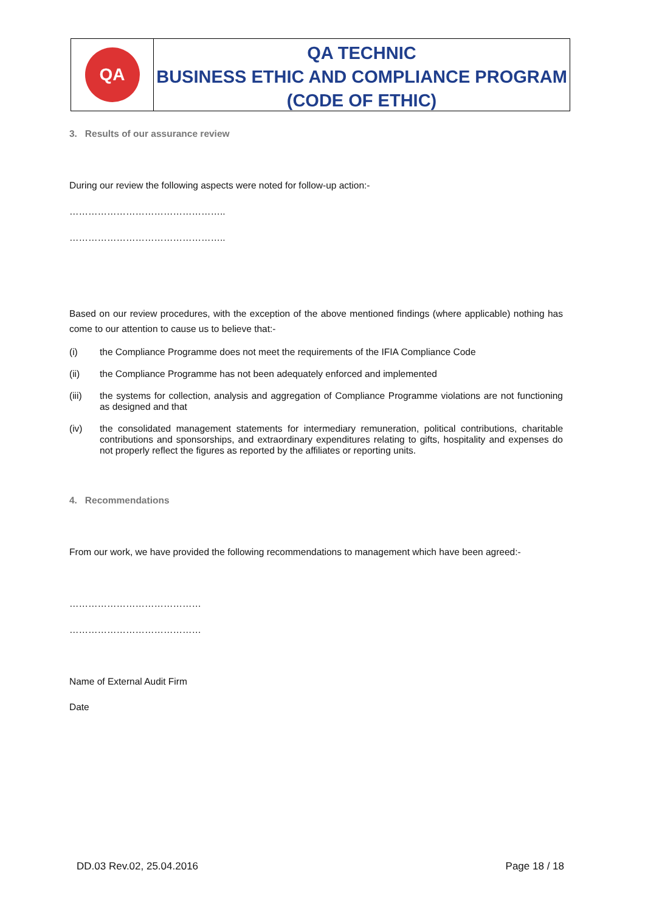QA
QA TECHNIC
BUSINESS ETHIC AND COMPLIANCE PROGRAM
(CODE OF ETHIC)
3. Results of our assurance review
During our review the following aspects were noted for follow-up action:-
…………………………………………..
…………………………………………..
Based on our review procedures, with the exception of the above mentioned findings (where applicable) nothing has come to our attention to cause us to believe that:-
(i) the Compliance Programme does not meet the requirements of the IFIA Compliance Code
(ii) the Compliance Programme has not been adequately enforced and implemented
(iii) the systems for collection, analysis and aggregation of Compliance Programme violations are not functioning as designed and that
(iv) the consolidated management statements for intermediary remuneration, political contributions, charitable contributions and sponsorships, and extraordinary expenditures relating to gifts, hospitality and expenses do not properly reflect the figures as reported by the affiliates or reporting units.
4. Recommendations
From our work, we have provided the following recommendations to management which have been agreed:-
……………………………………
……………………………………
Name of External Audit Firm
Date
DD.03 Rev.02, 25.04.2016 Page 18 / 18